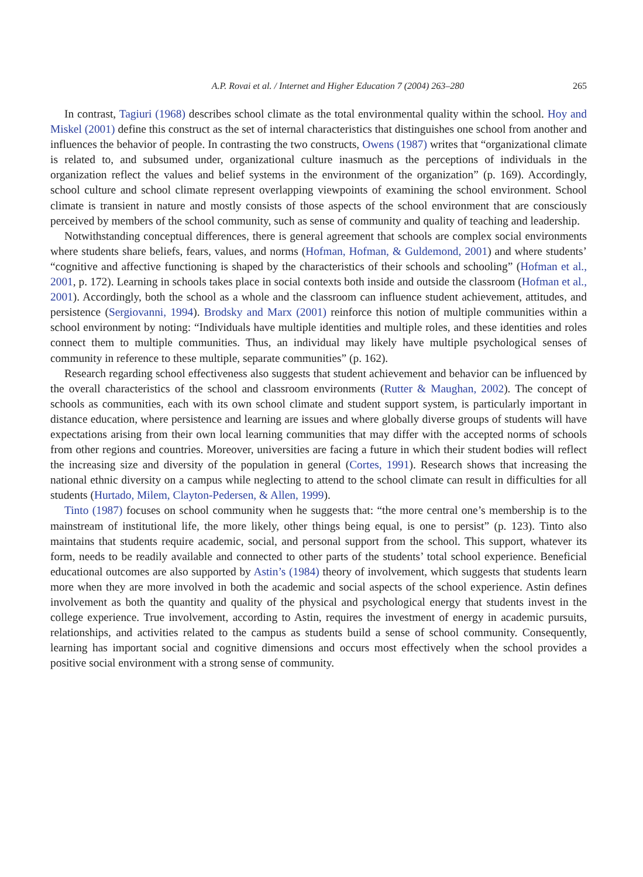A.P. Rovai et al. / Internet and Higher Education 7 (2004) 263–280 265
In contrast, Tagiuri (1968) describes school climate as the total environmental quality within the school. Hoy and Miskel (2001) define this construct as the set of internal characteristics that distinguishes one school from another and influences the behavior of people. In contrasting the two constructs, Owens (1987) writes that “organizational climate is related to, and subsumed under, organizational culture inasmuch as the perceptions of individuals in the organization reflect the values and belief systems in the environment of the organization” (p. 169). Accordingly, school culture and school climate represent overlapping viewpoints of examining the school environment. School climate is transient in nature and mostly consists of those aspects of the school environment that are consciously perceived by members of the school community, such as sense of community and quality of teaching and leadership.
Notwithstanding conceptual differences, there is general agreement that schools are complex social environments where students share beliefs, fears, values, and norms (Hofman, Hofman, & Guldemond, 2001) and where students’ “cognitive and affective functioning is shaped by the characteristics of their schools and schooling” (Hofman et al., 2001, p. 172). Learning in schools takes place in social contexts both inside and outside the classroom (Hofman et al., 2001). Accordingly, both the school as a whole and the classroom can influence student achievement, attitudes, and persistence (Sergiovanni, 1994). Brodsky and Marx (2001) reinforce this notion of multiple communities within a school environment by noting: “Individuals have multiple identities and multiple roles, and these identities and roles connect them to multiple communities. Thus, an individual may likely have multiple psychological senses of community in reference to these multiple, separate communities” (p. 162).
Research regarding school effectiveness also suggests that student achievement and behavior can be influenced by the overall characteristics of the school and classroom environments (Rutter & Maughan, 2002). The concept of schools as communities, each with its own school climate and student support system, is particularly important in distance education, where persistence and learning are issues and where globally diverse groups of students will have expectations arising from their own local learning communities that may differ with the accepted norms of schools from other regions and countries. Moreover, universities are facing a future in which their student bodies will reflect the increasing size and diversity of the population in general (Cortes, 1991). Research shows that increasing the national ethnic diversity on a campus while neglecting to attend to the school climate can result in difficulties for all students (Hurtado, Milem, Clayton-Pedersen, & Allen, 1999).
Tinto (1987) focuses on school community when he suggests that: “the more central one’s membership is to the mainstream of institutional life, the more likely, other things being equal, is one to persist” (p. 123). Tinto also maintains that students require academic, social, and personal support from the school. This support, whatever its form, needs to be readily available and connected to other parts of the students’ total school experience. Beneficial educational outcomes are also supported by Astin’s (1984) theory of involvement, which suggests that students learn more when they are more involved in both the academic and social aspects of the school experience. Astin defines involvement as both the quantity and quality of the physical and psychological energy that students invest in the college experience. True involvement, according to Astin, requires the investment of energy in academic pursuits, relationships, and activities related to the campus as students build a sense of school community. Consequently, learning has important social and cognitive dimensions and occurs most effectively when the school provides a positive social environment with a strong sense of community.